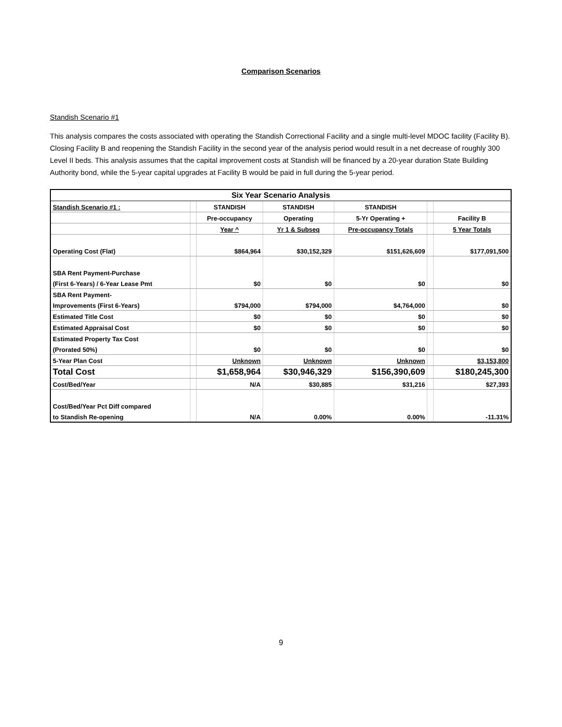Comparison Scenarios
Standish Scenario #1
This analysis compares the costs associated with operating the Standish Correctional Facility and a single multi-level MDOC facility (Facility B). Closing Facility B and reopening the Standish Facility in the second year of the analysis period would result in a net decrease of roughly 300 Level II beds. This analysis assumes that the capital improvement costs at Standish will be financed by a 20-year duration State Building Authority bond, while the 5-year capital upgrades at Facility B would be paid in full during the 5-year period.
| Six Year Scenario Analysis | | | | | | |
| Standish Scenario #1 : | | STANDISH | STANDISH | STANDISH | | |
| | | Pre-occupancy | Operating | 5-Yr Operating + | | Facility B |
| | | Year ^ | Yr 1 & Subseq | Pre-occupancy Totals | | 5 Year Totals |
| Operating Cost (Flat) | | $864,964 | $30,152,329 | $151,626,609 | | $177,091,500 |
| SBA Rent Payment-Purchase | | | | | | |
| (First 6-Years) / 6-Year Lease Pmt | | $0 | $0 | $0 | | $0 |
| SBA Rent Payment- | | | | | | |
| Improvements (First 6-Years) | | $794,000 | $794,000 | $4,764,000 | | $0 |
| Estimated Title Cost | | $0 | $0 | $0 | | $0 |
| Estimated Appraisal Cost | | $0 | $0 | $0 | | $0 |
| Estimated Property Tax Cost | | | | | | |
| (Prorated 50%) | | $0 | $0 | $0 | | $0 |
| 5-Year Plan Cost | | Unknown | Unknown | Unknown | | $3,153,800 |
| Total Cost | | $1,658,964 | $30,946,329 | $156,390,609 | | $180,245,300 |
| Cost/Bed/Year | | N/A | $30,885 | $31,216 | | $27,393 |
| Cost/Bed/Year Pct Diff compared | | | | | | |
| to Standish Re-opening | | N/A | 0.00% | 0.00% | | -11.31% |
9